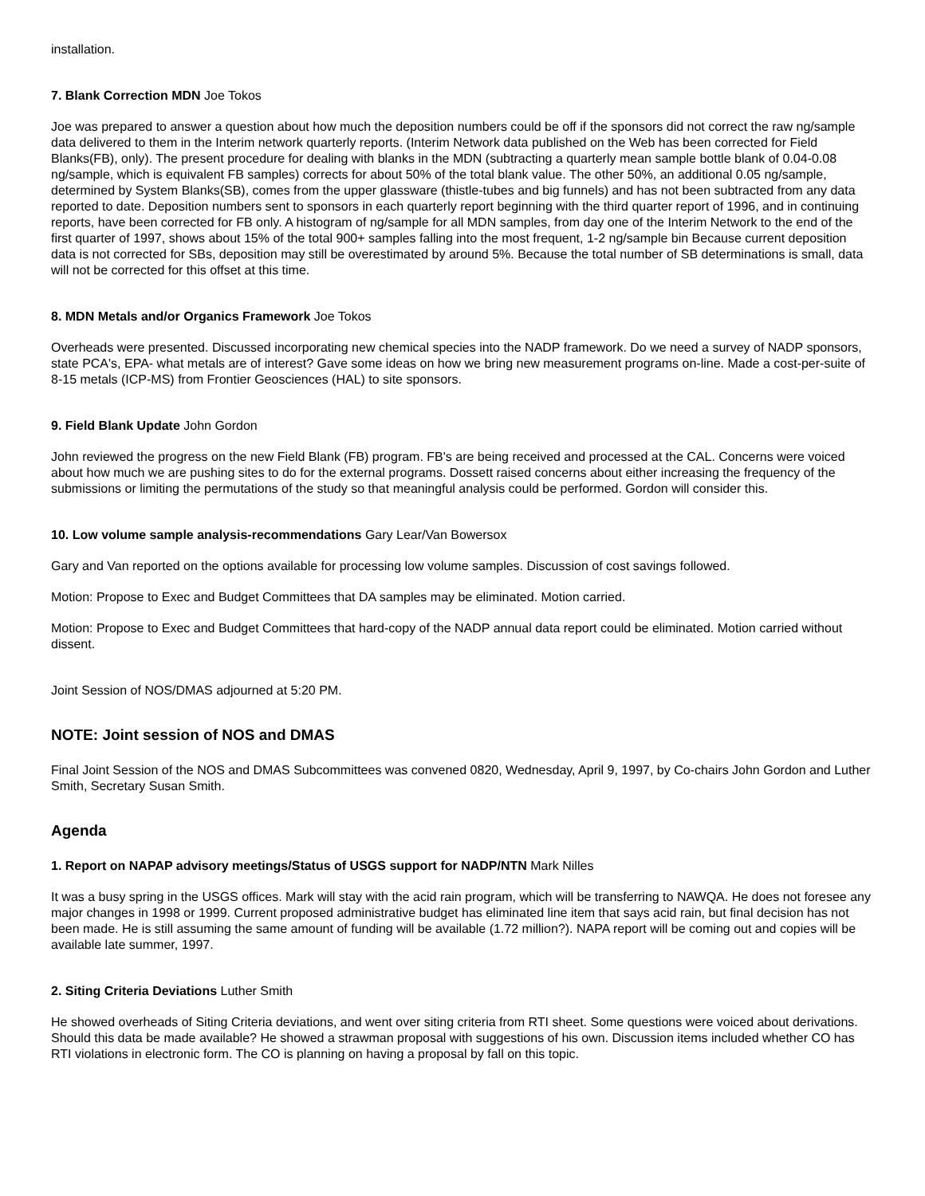installation.
7. Blank Correction MDN Joe Tokos
Joe was prepared to answer a question about how much the deposition numbers could be off if the sponsors did not correct the raw ng/sample data delivered to them in the Interim network quarterly reports. (Interim Network data published on the Web has been corrected for Field Blanks(FB), only). The present procedure for dealing with blanks in the MDN (subtracting a quarterly mean sample bottle blank of 0.04-0.08 ng/sample, which is equivalent FB samples) corrects for about 50% of the total blank value. The other 50%, an additional 0.05 ng/sample, determined by System Blanks(SB), comes from the upper glassware (thistle-tubes and big funnels) and has not been subtracted from any data reported to date. Deposition numbers sent to sponsors in each quarterly report beginning with the third quarter report of 1996, and in continuing reports, have been corrected for FB only. A histogram of ng/sample for all MDN samples, from day one of the Interim Network to the end of the first quarter of 1997, shows about 15% of the total 900+ samples falling into the most frequent, 1-2 ng/sample bin Because current deposition data is not corrected for SBs, deposition may still be overestimated by around 5%. Because the total number of SB determinations is small, data will not be corrected for this offset at this time.
8. MDN Metals and/or Organics Framework Joe Tokos
Overheads were presented. Discussed incorporating new chemical species into the NADP framework. Do we need a survey of NADP sponsors, state PCA's, EPA- what metals are of interest? Gave some ideas on how we bring new measurement programs on-line. Made a cost-per-suite of 8-15 metals (ICP-MS) from Frontier Geosciences (HAL) to site sponsors.
9. Field Blank Update John Gordon
John reviewed the progress on the new Field Blank (FB) program. FB's are being received and processed at the CAL. Concerns were voiced about how much we are pushing sites to do for the external programs. Dossett raised concerns about either increasing the frequency of the submissions or limiting the permutations of the study so that meaningful analysis could be performed. Gordon will consider this.
10. Low volume sample analysis-recommendations Gary Lear/Van Bowersox
Gary and Van reported on the options available for processing low volume samples. Discussion of cost savings followed.
Motion: Propose to Exec and Budget Committees that DA samples may be eliminated. Motion carried.
Motion: Propose to Exec and Budget Committees that hard-copy of the NADP annual data report could be eliminated. Motion carried without dissent.
Joint Session of NOS/DMAS adjourned at 5:20 PM.
NOTE: Joint session of NOS and DMAS
Final Joint Session of the NOS and DMAS Subcommittees was convened 0820, Wednesday, April 9, 1997, by Co-chairs John Gordon and Luther Smith, Secretary Susan Smith.
Agenda
1. Report on NAPAP advisory meetings/Status of USGS support for NADP/NTN Mark Nilles
It was a busy spring in the USGS offices. Mark will stay with the acid rain program, which will be transferring to NAWQA. He does not foresee any major changes in 1998 or 1999. Current proposed administrative budget has eliminated line item that says acid rain, but final decision has not been made. He is still assuming the same amount of funding will be available (1.72 million?). NAPA report will be coming out and copies will be available late summer, 1997.
2. Siting Criteria Deviations Luther Smith
He showed overheads of Siting Criteria deviations, and went over siting criteria from RTI sheet. Some questions were voiced about derivations. Should this data be made available? He showed a strawman proposal with suggestions of his own. Discussion items included whether CO has RTI violations in electronic form. The CO is planning on having a proposal by fall on this topic.